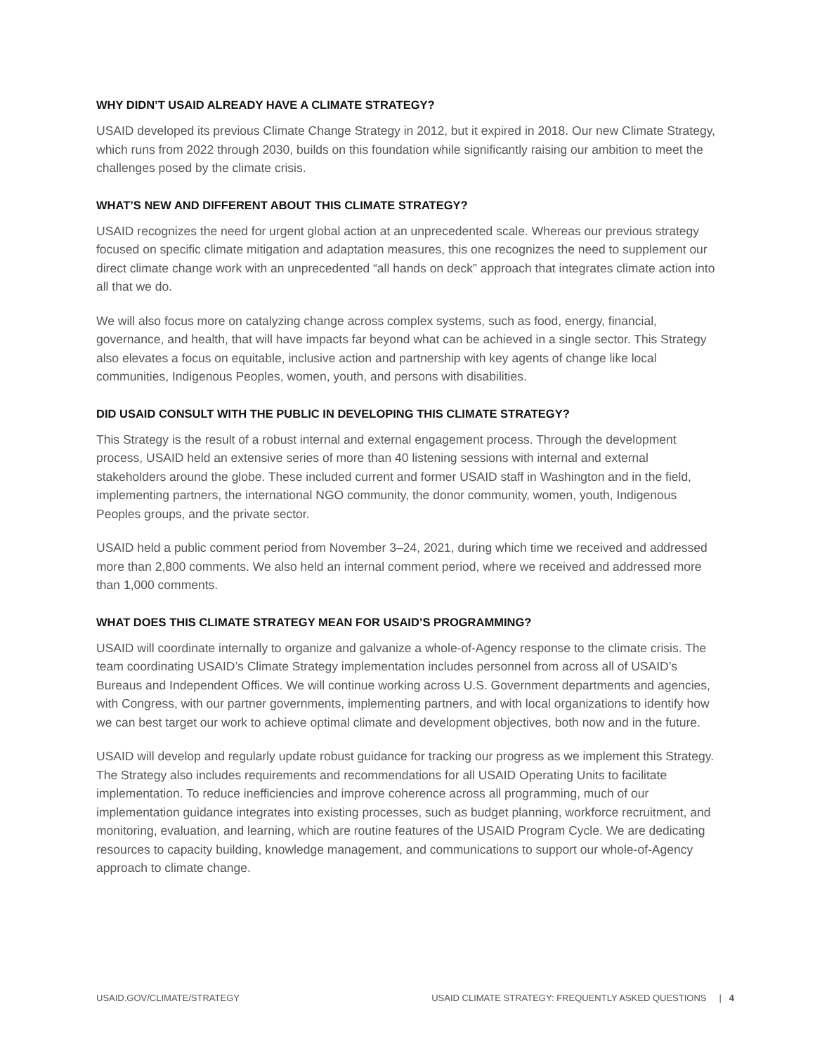WHY DIDN’T USAID ALREADY HAVE A CLIMATE STRATEGY?
USAID developed its previous Climate Change Strategy in 2012, but it expired in 2018. Our new Climate Strategy, which runs from 2022 through 2030, builds on this foundation while significantly raising our ambition to meet the challenges posed by the climate crisis.
WHAT’S NEW AND DIFFERENT ABOUT THIS CLIMATE STRATEGY?
USAID recognizes the need for urgent global action at an unprecedented scale. Whereas our previous strategy focused on specific climate mitigation and adaptation measures, this one recognizes the need to supplement our direct climate change work with an unprecedented “all hands on deck” approach that integrates climate action into all that we do.
We will also focus more on catalyzing change across complex systems, such as food, energy, financial, governance, and health, that will have impacts far beyond what can be achieved in a single sector. This Strategy also elevates a focus on equitable, inclusive action and partnership with key agents of change like local communities, Indigenous Peoples, women, youth, and persons with disabilities.
DID USAID CONSULT WITH THE PUBLIC IN DEVELOPING THIS CLIMATE STRATEGY?
This Strategy is the result of a robust internal and external engagement process. Through the development process, USAID held an extensive series of more than 40 listening sessions with internal and external stakeholders around the globe. These included current and former USAID staff in Washington and in the field, implementing partners, the international NGO community, the donor community, women, youth, Indigenous Peoples groups, and the private sector.
USAID held a public comment period from November 3–24, 2021, during which time we received and addressed more than 2,800 comments. We also held an internal comment period, where we received and addressed more than 1,000 comments.
WHAT DOES THIS CLIMATE STRATEGY MEAN FOR USAID’S PROGRAMMING?
USAID will coordinate internally to organize and galvanize a whole-of-Agency response to the climate crisis. The team coordinating USAID’s Climate Strategy implementation includes personnel from across all of USAID’s Bureaus and Independent Offices. We will continue working across U.S. Government departments and agencies, with Congress, with our partner governments, implementing partners, and with local organizations to identify how we can best target our work to achieve optimal climate and development objectives, both now and in the future.
USAID will develop and regularly update robust guidance for tracking our progress as we implement this Strategy. The Strategy also includes requirements and recommendations for all USAID Operating Units to facilitate implementation. To reduce inefficiencies and improve coherence across all programming, much of our implementation guidance integrates into existing processes, such as budget planning, workforce recruitment, and monitoring, evaluation, and learning, which are routine features of the USAID Program Cycle. We are dedicating resources to capacity building, knowledge management, and communications to support our whole-of-Agency approach to climate change.
USAID.GOV/CLIMATE/STRATEGY USAID CLIMATE STRATEGY: FREQUENTLY ASKED QUESTIONS | 4